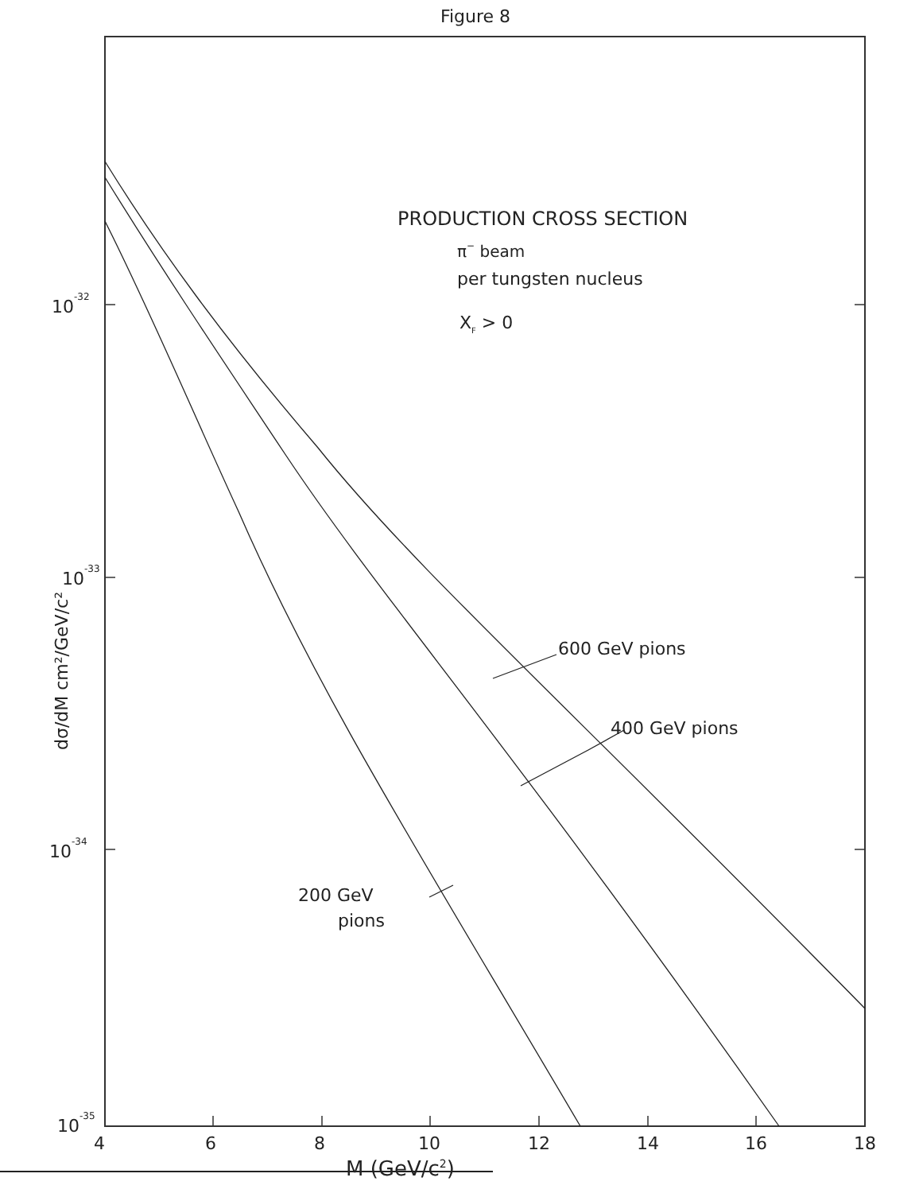Figure 8
PRODUCTION CROSS SECTION
π− beam
per tungsten nucleus
XF > 0
600 GeV pions
400 GeV pions
200 GeV
pions
10-32
10-33
10-34
10-35
dσ/dM cm²/GeV/c²
4
6
8
10
12
14
16
18
M (GeV/c2)